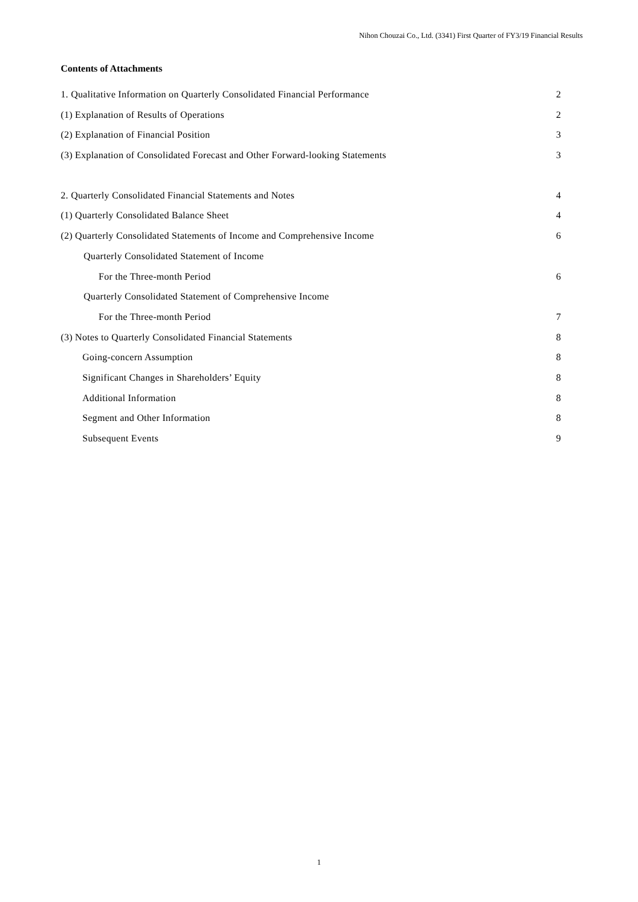Nihon Chouzai Co., Ltd. (3341) First Quarter of FY3/19 Financial Results
Contents of Attachments
1. Qualitative Information on Quarterly Consolidated Financial Performance 2
(1) Explanation of Results of Operations 2
(2) Explanation of Financial Position 3
(3) Explanation of Consolidated Forecast and Other Forward-looking Statements 3
2. Quarterly Consolidated Financial Statements and Notes 4
(1) Quarterly Consolidated Balance Sheet 4
(2) Quarterly Consolidated Statements of Income and Comprehensive Income 6
Quarterly Consolidated Statement of Income
For the Three-month Period 6
Quarterly Consolidated Statement of Comprehensive Income
For the Three-month Period 7
(3) Notes to Quarterly Consolidated Financial Statements 8
Going-concern Assumption 8
Significant Changes in Shareholders’ Equity 8
Additional Information 8
Segment and Other Information 8
Subsequent Events 9
1